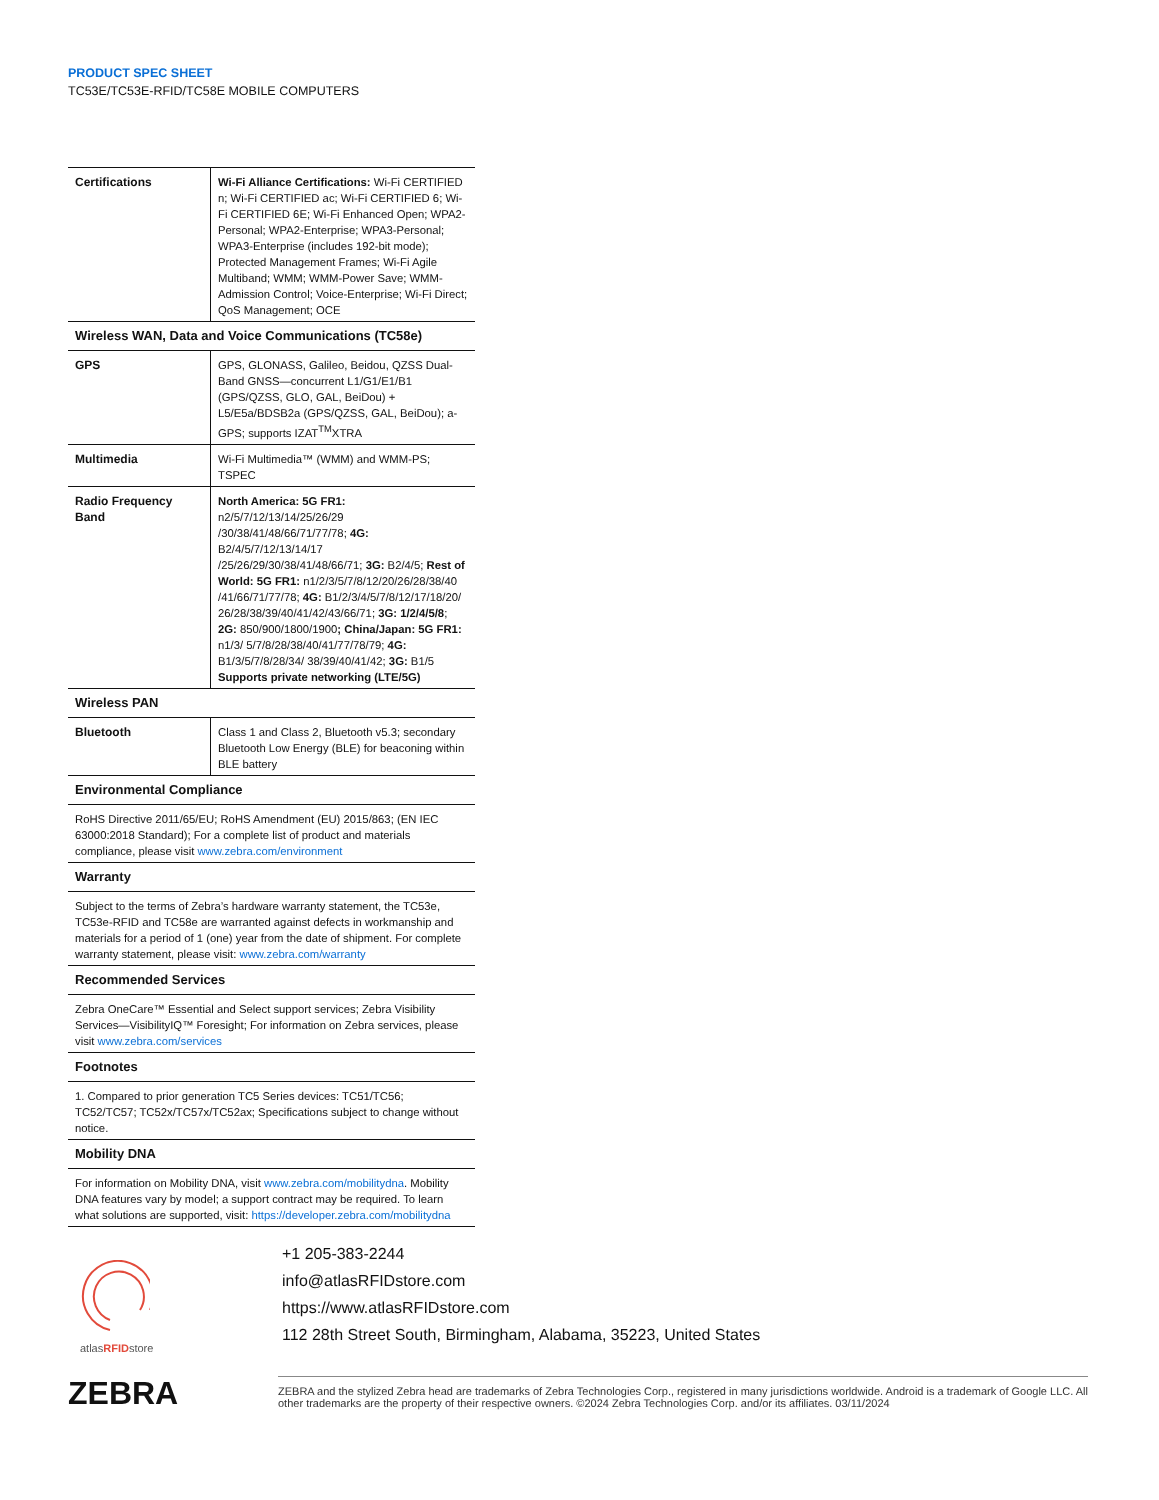PRODUCT SPEC SHEET
TC53E/TC53E-RFID/TC58E MOBILE COMPUTERS
| Certifications | Wi-Fi Alliance Certifications: Wi-Fi CERTIFIED n; Wi-Fi CERTIFIED ac; Wi-Fi CERTIFIED 6; Wi-Fi CERTIFIED 6E; Wi-Fi Enhanced Open; WPA2-Personal; WPA2-Enterprise; WPA3-Personal; WPA3-Enterprise (includes 192-bit mode); Protected Management Frames; Wi-Fi Agile Multiband; WMM; WMM-Power Save; WMM-Admission Control; Voice-Enterprise; Wi-Fi Direct; QoS Management; OCE |
| Wireless WAN, Data and Voice Communications (TC58e) | |
| GPS | GPS, GLONASS, Galileo, Beidou, QZSS Dual-Band GNSS—concurrent L1/G1/E1/B1 (GPS/QZSS, GLO, GAL, BeiDou) + L5/E5a/BDSB2a (GPS/QZSS, GAL, BeiDou); a-GPS; supports IZAT<sup>TM</sup>XTRA |
| Multimedia | Wi-Fi Multimedia™ (WMM) and WMM-PS; TSPEC |
| Radio Frequency Band | North America: 5G FR1: n2/5/7/12/13/14/25/26/29 /30/38/41/48/66/71/77/78; 4G: B2/4/5/7/12/13/14/17 /25/26/29/30/38/41/48/66/71; 3G: B2/4/5; Rest of World: 5G FR1: n1/2/3/5/7/8/12/20/26/28/38/40 /41/66/71/77/78; 4G: B1/2/3/4/5/7/8/12/17/18/20/ 26/28/38/39/40/41/42/43/66/71; 3G: 1/2/4/5/8 ; 2G: 850/900/1800/1900 ; China/Japan: 5G FR1: n1/3/ 5/7/8/28/38/40/41/77/78/79; 4G: B1/3/5/7/8/28/34/ 38/39/40/41/42; 3G: B1/5 Supports private networking (LTE/5G) |
| Wireless PAN | |
| Bluetooth | Class 1 and Class 2, Bluetooth v5.3; secondary Bluetooth Low Energy (BLE) for beaconing within BLE battery |
| Environmental Compliance | |
| RoHS Directive 2011/65/EU; RoHS Amendment (EU) 2015/863; (EN IEC 63000:2018 Standard); For a complete list of product and materials compliance, please visit www.zebra.com/environment | |
| Warranty | |
| Subject to the terms of Zebra’s hardware warranty statement, the TC53e, TC53e-RFID and TC58e are warranted against defects in workmanship and materials for a period of 1 (one) year from the date of shipment. For complete warranty statement, please visit: www.zebra.com/warranty | |
| Recommended Services | |
| Zebra OneCare™ Essential and Select support services; Zebra Visibility Services—VisibilityIQ™ Foresight; For information on Zebra services, please visit www.zebra.com/services | |
| Footnotes | |
| 1. Compared to prior generation TC5 Series devices: TC51/TC56; TC52/TC57; TC52x/TC57x/TC52ax; Specifications subject to change without notice. | |
| Mobility DNA | |
| For information on Mobility DNA, visit www.zebra.com/mobilitydna . Mobility DNA features vary by model; a support contract may be required. To learn what solutions are supported, visit: https://developer.zebra.com/mobilitydna | |
atlasRFIDstore
+1 205-383-2244
info@atlasRFIDstore.com
https://www.atlasRFIDstore.com
112 28th Street South, Birmingham, Alabama, 35223, United States
ZEBRA
ZEBRA and the stylized Zebra head are trademarks of Zebra Technologies Corp., registered in many jurisdictions worldwide. Android is a trademark of Google LLC. All other trademarks are the property of their respective owners. ©2024 Zebra Technologies Corp. and/or its affiliates. 03/11/2024